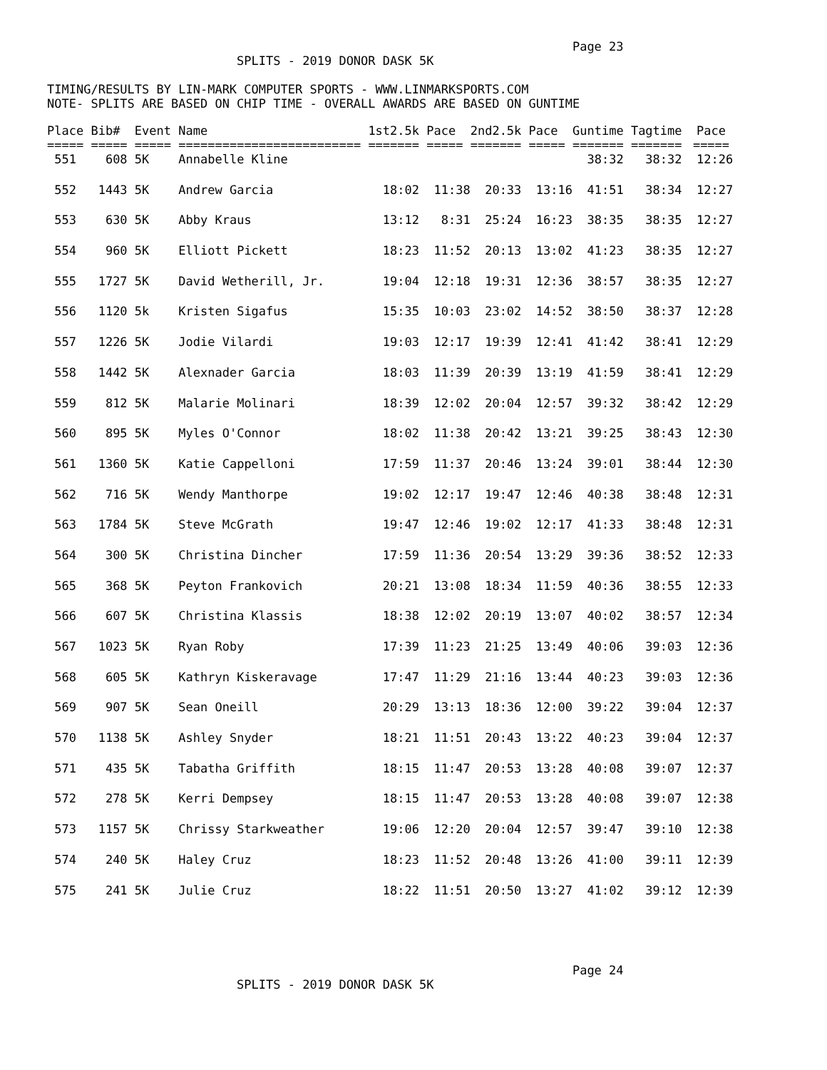Page 23
                          SPLITS - 2019 DONOR DASK 5K

TIMING/RESULTS BY LIN-MARK COMPUTER SPORTS - WWW.LINMARKSPORTS.COM
NOTE- SPLITS ARE BASED ON CHIP TIME - OVERALL AWARDS ARE BASED ON GUNTIME
| Place | Bib# | Event | Name | 1st2.5k | Pace | 2nd2.5k | Pace | Guntime | Tagtime | Pace |
| --- | --- | --- | --- | --- | --- | --- | --- | --- | --- | --- |
| ===== | ===== | ===== | ========================= | ======= | ===== | ======= | ===== | ======= | ======= | ===== |
| 551 | 608 | 5K | Annabelle Kline | | | | | 38:32 | 38:32 | 12:26 |
| 552 | 1443 | 5K | Andrew Garcia | 18:02 | 11:38 | 20:33 | 13:16 | 41:51 | 38:34 | 12:27 |
| 553 | 630 | 5K | Abby Kraus | 13:12 | 8:31 | 25:24 | 16:23 | 38:35 | 38:35 | 12:27 |
| 554 | 960 | 5K | Elliott Pickett | 18:23 | 11:52 | 20:13 | 13:02 | 41:23 | 38:35 | 12:27 |
| 555 | 1727 | 5K | David Wetherill, Jr. | 19:04 | 12:18 | 19:31 | 12:36 | 38:57 | 38:35 | 12:27 |
| 556 | 1120 | 5k | Kristen Sigafus | 15:35 | 10:03 | 23:02 | 14:52 | 38:50 | 38:37 | 12:28 |
| 557 | 1226 | 5K | Jodie Vilardi | 19:03 | 12:17 | 19:39 | 12:41 | 41:42 | 38:41 | 12:29 |
| 558 | 1442 | 5K | Alexnader Garcia | 18:03 | 11:39 | 20:39 | 13:19 | 41:59 | 38:41 | 12:29 |
| 559 | 812 | 5K | Malarie Molinari | 18:39 | 12:02 | 20:04 | 12:57 | 39:32 | 38:42 | 12:29 |
| 560 | 895 | 5K | Myles O'Connor | 18:02 | 11:38 | 20:42 | 13:21 | 39:25 | 38:43 | 12:30 |
| 561 | 1360 | 5K | Katie Cappelloni | 17:59 | 11:37 | 20:46 | 13:24 | 39:01 | 38:44 | 12:30 |
| 562 | 716 | 5K | Wendy Manthorpe | 19:02 | 12:17 | 19:47 | 12:46 | 40:38 | 38:48 | 12:31 |
| 563 | 1784 | 5K | Steve McGrath | 19:47 | 12:46 | 19:02 | 12:17 | 41:33 | 38:48 | 12:31 |
| 564 | 300 | 5K | Christina Dincher | 17:59 | 11:36 | 20:54 | 13:29 | 39:36 | 38:52 | 12:33 |
| 565 | 368 | 5K | Peyton Frankovich | 20:21 | 13:08 | 18:34 | 11:59 | 40:36 | 38:55 | 12:33 |
| 566 | 607 | 5K | Christina Klassis | 18:38 | 12:02 | 20:19 | 13:07 | 40:02 | 38:57 | 12:34 |
| 567 | 1023 | 5K | Ryan Roby | 17:39 | 11:23 | 21:25 | 13:49 | 40:06 | 39:03 | 12:36 |
| 568 | 605 | 5K | Kathryn Kiskeravage | 17:47 | 11:29 | 21:16 | 13:44 | 40:23 | 39:03 | 12:36 |
| 569 | 907 | 5K | Sean Oneill | 20:29 | 13:13 | 18:36 | 12:00 | 39:22 | 39:04 | 12:37 |
| 570 | 1138 | 5K | Ashley Snyder | 18:21 | 11:51 | 20:43 | 13:22 | 40:23 | 39:04 | 12:37 |
| 571 | 435 | 5K | Tabatha Griffith | 18:15 | 11:47 | 20:53 | 13:28 | 40:08 | 39:07 | 12:37 |
| 572 | 278 | 5K | Kerri Dempsey | 18:15 | 11:47 | 20:53 | 13:28 | 40:08 | 39:07 | 12:38 |
| 573 | 1157 | 5K | Chrissy Starkweather | 19:06 | 12:20 | 20:04 | 12:57 | 39:47 | 39:10 | 12:38 |
| 574 | 240 | 5K | Haley Cruz | 18:23 | 11:52 | 20:48 | 13:26 | 41:00 | 39:11 | 12:39 |
| 575 | 241 | 5K | Julie Cruz | 18:22 | 11:51 | 20:50 | 13:27 | 41:02 | 39:12 | 12:39 |
                                                                        Page 24
                          SPLITS - 2019 DONOR DASK 5K